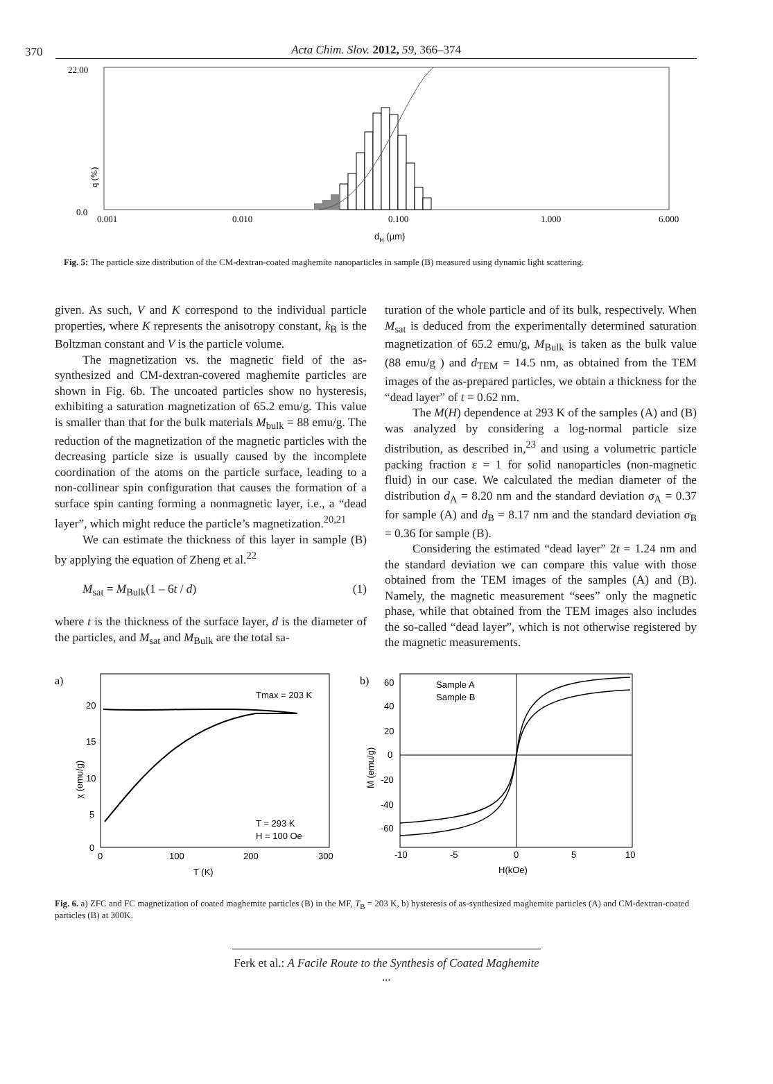370 Acta Chim. Slov. 2012, 59, 366–374
22.00
0.0
q (%)
0.001
0.010
0.100
1.000
6.000
dH (µm)
Fig. 5: The particle size distribution of the CM-dextran-coated maghemite nanoparticles in sample (B) measured using dynamic light scattering.
given. As such, V and K correspond to the individual particle properties, where K represents the anisotropy constant, k<sub>B</sub> is the Boltzman constant and V is the particle volume.
The magnetization vs. the magnetic field of the as-synthesized and CM-dextran-covered maghemite particles are shown in Fig. 6b. The uncoated particles show no hysteresis, exhibiting a saturation magnetization of 65.2 emu/g. This value is smaller than that for the bulk materials M<sub>bulk</sub> = 88 emu/g. The reduction of the magnetization of the magnetic particles with the decreasing particle size is usually caused by the incomplete coordination of the atoms on the particle surface, leading to a non-collinear spin configuration that causes the formation of a surface spin canting forming a nonmagnetic layer, i.e., a “dead layer”, which might reduce the particle’s magnetization.<sup>20,21</sup>
We can estimate the thickness of this layer in sample (B) by applying the equation of Zheng et al.<sup>22</sup>
M<sub>sat</sub> = M<sub>Bulk</sub>(1 – 6t / d) (1)
where t is the thickness of the surface layer, d is the diameter of the particles, and M<sub>sat</sub> and M<sub>Bulk</sub> are the total sa-
turation of the whole particle and of its bulk, respectively. When M<sub>sat</sub> is deduced from the experimentally determined saturation magnetization of 65.2 emu/g, M<sub>Bulk</sub> is taken as the bulk value (88 emu/g ) and d<sub>TEM</sub> = 14.5 nm, as obtained from the TEM images of the as-prepared particles, we obtain a thickness for the “dead layer” of t = 0.62 nm.
The M(H) dependence at 293 K of the samples (A) and (B) was analyzed by considering a log-normal particle size distribution, as described in,<sup>23</sup> and using a volumetric particle packing fraction ε = 1 for solid nanoparticles (non-magnetic fluid) in our case. We calculated the median diameter of the distribution d<sub>A</sub> = 8.20 nm and the standard deviation σ<sub>A</sub> = 0.37 for sample (A) and d<sub>B</sub> = 8.17 nm and the standard deviation σ<sub>B</sub> = 0.36 for sample (B).
Considering the estimated “dead layer” 2t = 1.24 nm and the standard deviation we can compare this value with those obtained from the TEM images of the samples (A) and (B). Namely, the magnetic measurement “sees” only the magnetic phase, while that obtained from the TEM images also includes the so-called “dead layer”, which is not otherwise registered by the magnetic measurements.
a)
20
15
10
5
0
0
100
200
300
T (K)
χ (emu/g)
Tmax = 203 K
T = 293 K
H = 100 Oe
b)
60
40
20
0
-20
-40
-60
-10
-5
0
5
10
H(kOe)
M (emu/g)
Sample A
Sample B
Fig. 6. a) ZFC and FC magnetization of coated maghemite particles (B) in the MF, T<sub>B</sub> = 203 K, b) hysteresis of as-synthesized maghemite particles (A) and CM-dextran-coated particles (B) at 300K.
Ferk et al.: A Facile Route to the Synthesis of Coated Maghemite ...